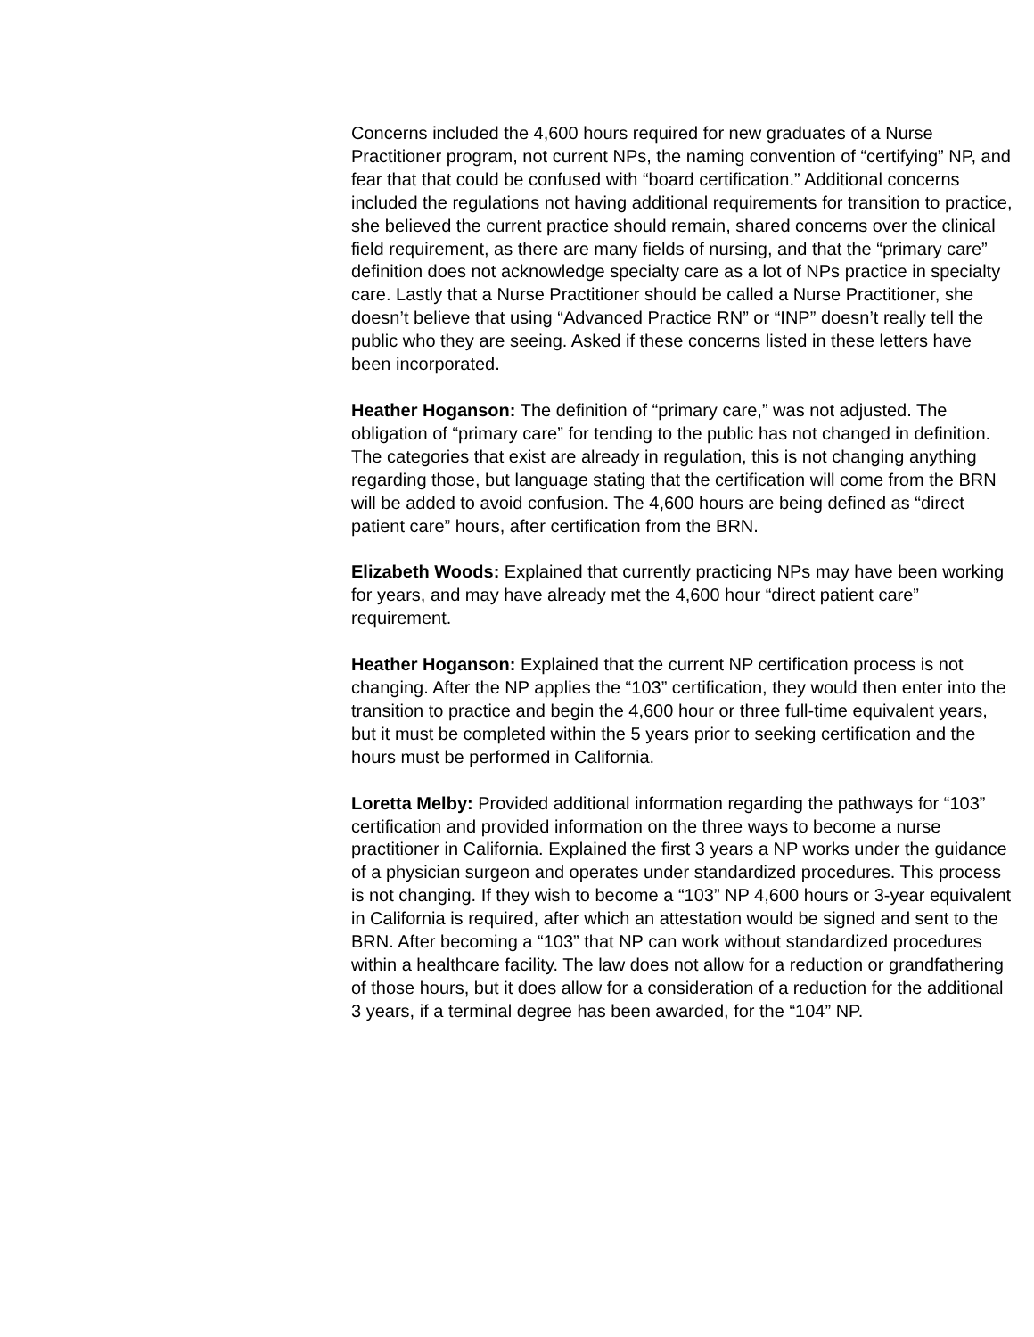Concerns included the 4,600 hours required for new graduates of a Nurse Practitioner program, not current NPs, the naming convention of “certifying” NP, and fear that that could be confused with “board certification.” Additional concerns included the regulations not having additional requirements for transition to practice, she believed the current practice should remain, shared concerns over the clinical field requirement, as there are many fields of nursing, and that the “primary care” definition does not acknowledge specialty care as a lot of NPs practice in specialty care. Lastly that a Nurse Practitioner should be called a Nurse Practitioner, she doesn’t believe that using “Advanced Practice RN” or “INP” doesn’t really tell the public who they are seeing. Asked if these concerns listed in these letters have been incorporated.
Heather Hoganson: The definition of “primary care,” was not adjusted. The obligation of “primary care” for tending to the public has not changed in definition. The categories that exist are already in regulation, this is not changing anything regarding those, but language stating that the certification will come from the BRN will be added to avoid confusion. The 4,600 hours are being defined as “direct patient care” hours, after certification from the BRN.
Elizabeth Woods: Explained that currently practicing NPs may have been working for years, and may have already met the 4,600 hour “direct patient care” requirement.
Heather Hoganson: Explained that the current NP certification process is not changing. After the NP applies the “103” certification, they would then enter into the transition to practice and begin the 4,600 hour or three full-time equivalent years, but it must be completed within the 5 years prior to seeking certification and the hours must be performed in California.
Loretta Melby: Provided additional information regarding the pathways for “103” certification and provided information on the three ways to become a nurse practitioner in California. Explained the first 3 years a NP works under the guidance of a physician surgeon and operates under standardized procedures. This process is not changing. If they wish to become a “103” NP 4,600 hours or 3-year equivalent in California is required, after which an attestation would be signed and sent to the BRN. After becoming a “103” that NP can work without standardized procedures within a healthcare facility. The law does not allow for a reduction or grandfathering of those hours, but it does allow for a consideration of a reduction for the additional 3 years, if a terminal degree has been awarded, for the “104” NP.